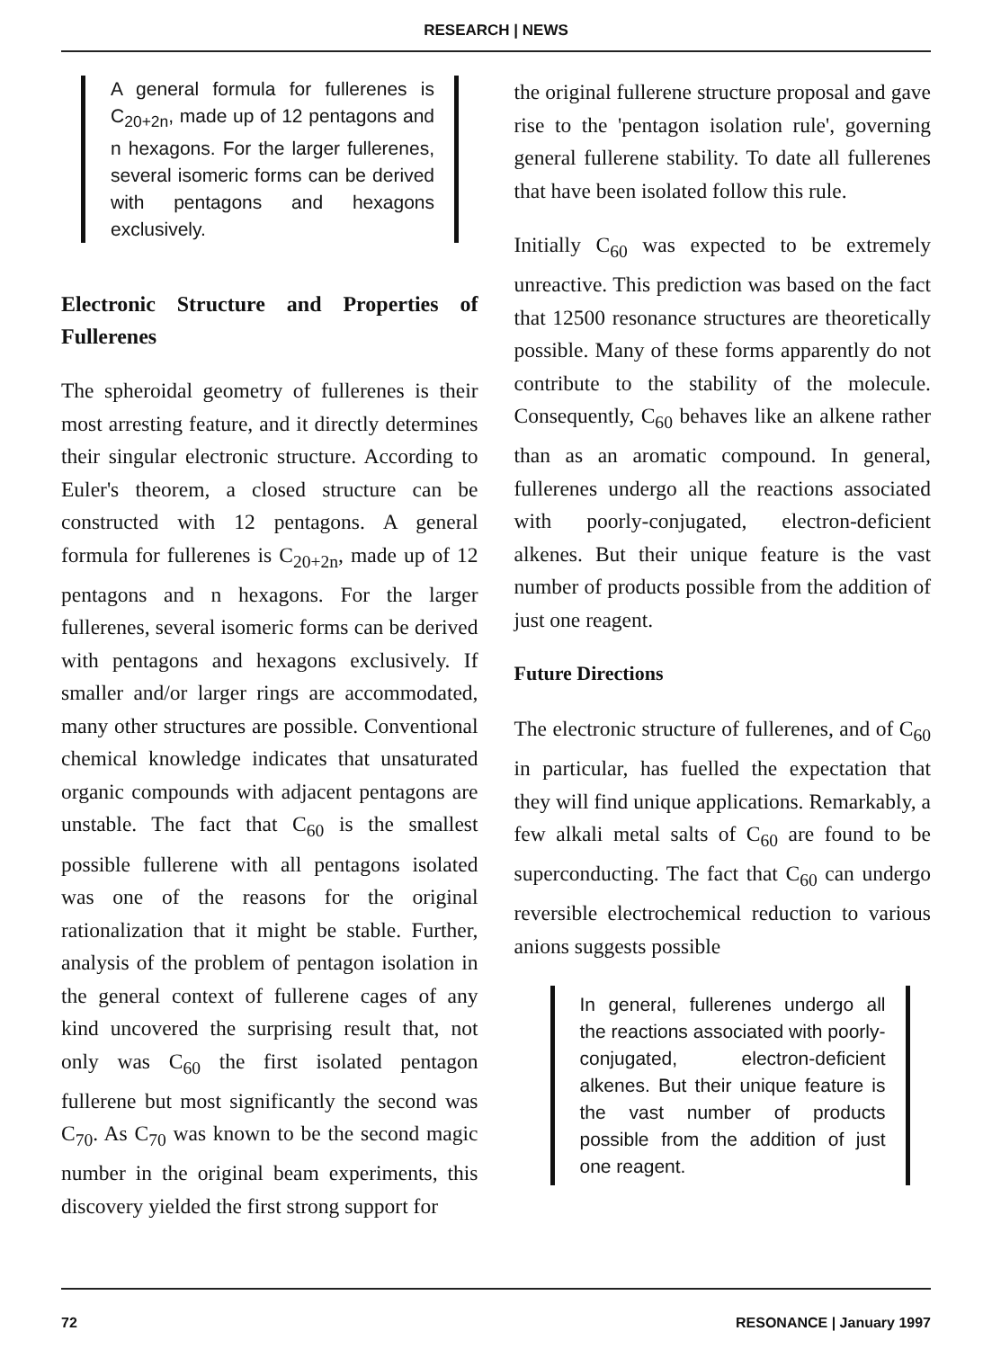RESEARCH | NEWS
A general formula for fullerenes is C<sub>20+2n</sub>, made up of 12 pentagons and n hexagons. For the larger fullerenes, several isomeric forms can be derived with pentagons and hexagons exclusively.
Electronic Structure and Properties of Fullerenes
The spheroidal geometry of fullerenes is their most arresting feature, and it directly determines their singular electronic structure. According to Euler's theorem, a closed structure can be constructed with 12 pentagons. A general formula for fullerenes is C<sub>20+2n</sub>, made up of 12 pentagons and n hexagons. For the larger fullerenes, several isomeric forms can be derived with pentagons and hexagons exclusively. If smaller and/or larger rings are accommodated, many other structures are possible. Conventional chemical knowledge indicates that unsaturated organic compounds with adjacent pentagons are unstable. The fact that C<sub>60</sub> is the smallest possible fullerene with all pentagons isolated was one of the reasons for the original rationalization that it might be stable. Further, analysis of the problem of pentagon isolation in the general context of fullerene cages of any kind uncovered the surprising result that, not only was C<sub>60</sub> the first isolated pentagon fullerene but most significantly the second was C<sub>70</sub>. As C<sub>70</sub> was known to be the second magic number in the original beam experiments, this discovery yielded the first strong support for
the original fullerene structure proposal and gave rise to the 'pentagon isolation rule', governing general fullerene stability. To date all fullerenes that have been isolated follow this rule.
Initially C<sub>60</sub> was expected to be extremely unreactive. This prediction was based on the fact that 12500 resonance structures are theoretically possible. Many of these forms apparently do not contribute to the stability of the molecule. Consequently, C<sub>60</sub> behaves like an alkene rather than as an aromatic compound. In general, fullerenes undergo all the reactions associated with poorly-conjugated, electron-deficient alkenes. But their unique feature is the vast number of products possible from the addition of just one reagent.
Future Directions
The electronic structure of fullerenes, and of C<sub>60</sub> in particular, has fuelled the expectation that they will find unique applications. Remarkably, a few alkali metal salts of C<sub>60</sub> are found to be superconducting. The fact that C<sub>60</sub> can undergo reversible electrochemical reduction to various anions suggests possible
In general, fullerenes undergo all the reactions associated with poorly-conjugated, electron-deficient alkenes. But their unique feature is the vast number of products possible from the addition of just one reagent.
72 RESONANCE | January 1997